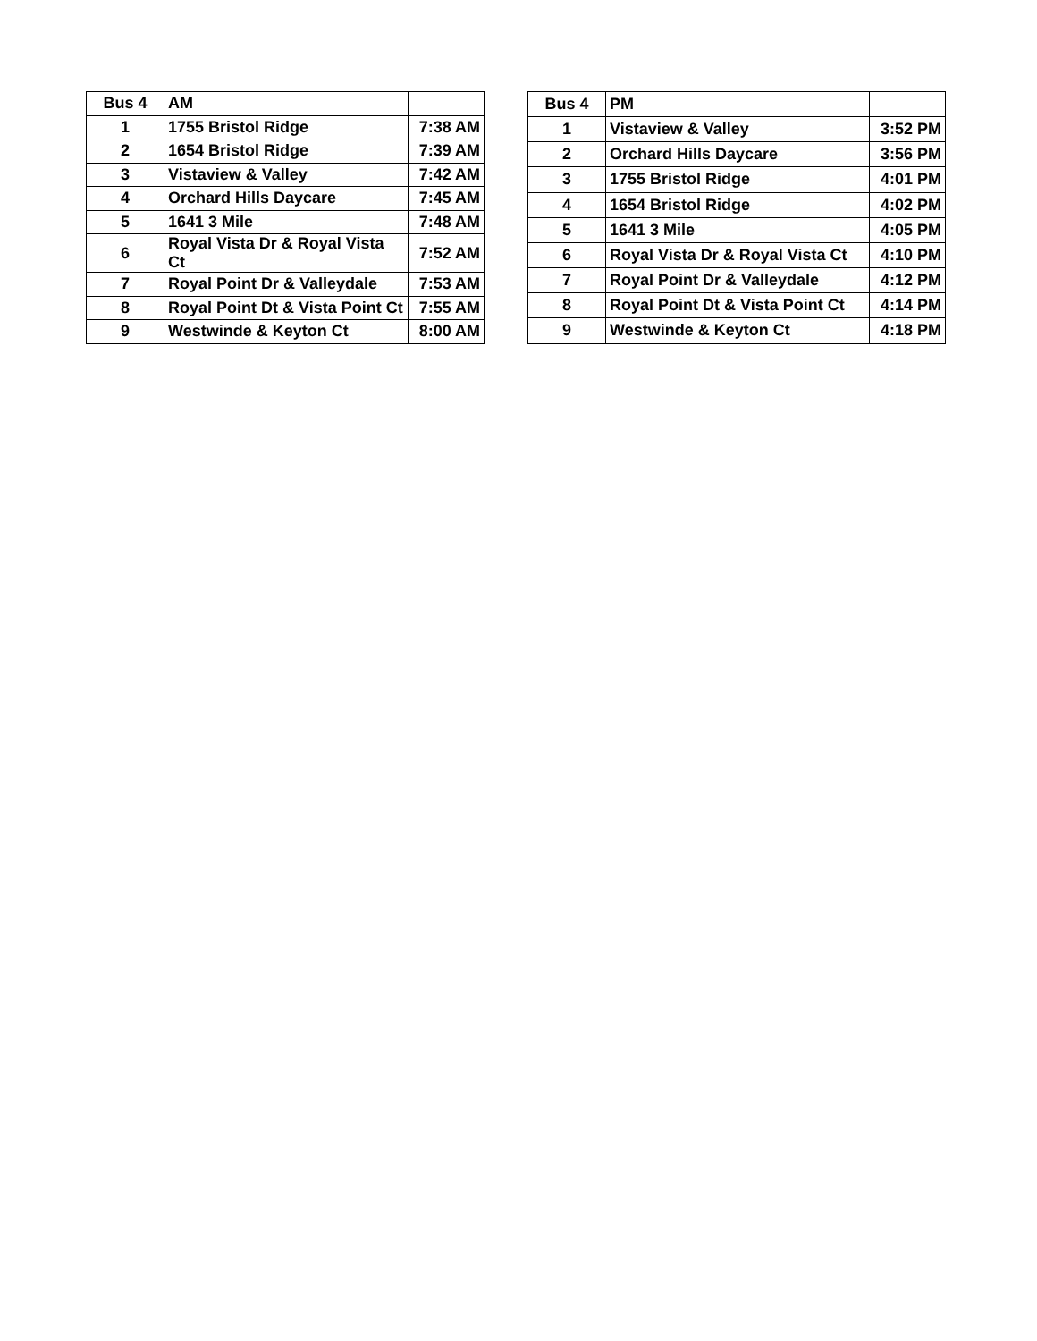| Bus 4 | AM | |
| --- | --- | --- |
| 1 | 1755 Bristol Ridge | 7:38 AM |
| 2 | 1654 Bristol Ridge | 7:39 AM |
| 3 | Vistaview & Valley | 7:42 AM |
| 4 | Orchard Hills Daycare | 7:45 AM |
| 5 | 1641 3 Mile | 7:48 AM |
| 6 | Royal Vista Dr & Royal Vista Ct | 7:52 AM |
| 7 | Royal Point Dr & Valleydale | 7:53 AM |
| 8 | Royal Point Dt & Vista Point Ct | 7:55 AM |
| 9 | Westwinde & Keyton Ct | 8:00 AM |
| Bus 4 | PM | |
| --- | --- | --- |
| 1 | Vistaview & Valley | 3:52 PM |
| 2 | Orchard Hills Daycare | 3:56 PM |
| 3 | 1755 Bristol Ridge | 4:01 PM |
| 4 | 1654 Bristol Ridge | 4:02 PM |
| 5 | 1641 3 Mile | 4:05 PM |
| 6 | Royal Vista Dr & Royal Vista Ct | 4:10 PM |
| 7 | Royal Point Dr & Valleydale | 4:12 PM |
| 8 | Royal Point Dt & Vista Point Ct | 4:14 PM |
| 9 | Westwinde & Keyton Ct | 4:18 PM |